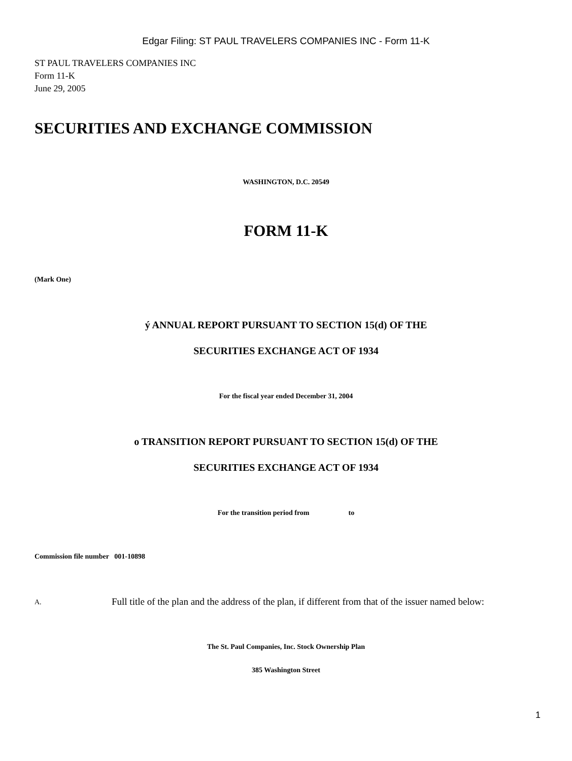Edgar Filing: ST PAUL TRAVELERS COMPANIES INC - Form 11-K
ST PAUL TRAVELERS COMPANIES INC
Form 11-K
June 29, 2005
SECURITIES AND EXCHANGE COMMISSION
WASHINGTON, D.C. 20549
FORM 11-K
(Mark One)
ý ANNUAL REPORT PURSUANT TO SECTION 15(d) OF THE
SECURITIES EXCHANGE ACT OF 1934
For the fiscal year ended December 31, 2004
o TRANSITION REPORT PURSUANT TO SECTION 15(d) OF THE
SECURITIES EXCHANGE ACT OF 1934
For the transition period from to
Commission file number 001-10898
A. Full title of the plan and the address of the plan, if different from that of the issuer named below:
The St. Paul Companies, Inc. Stock Ownership Plan
385 Washington Street
1